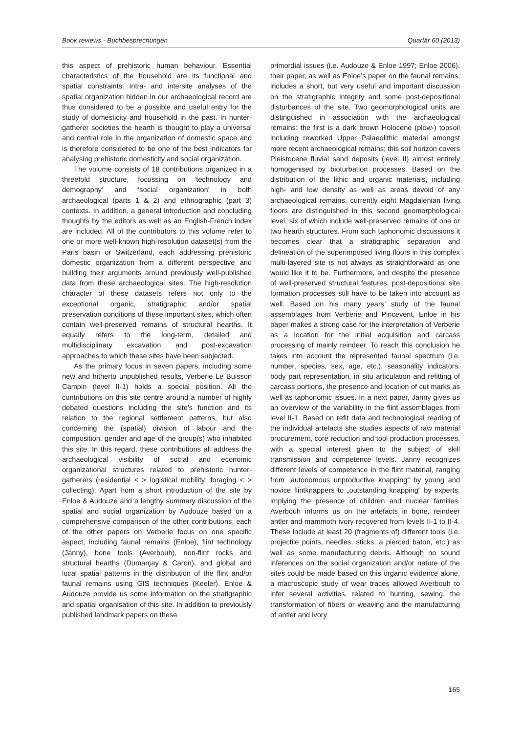Book reviews - Buchbesprechungen Quartär 60 (2013)
this aspect of prehistoric human behaviour. Essential characteristics of the household are its functional and spatial constraints. Intra- and intersite analyses of the spatial organization hidden in our archaeological record are thus considered to be a possible and useful entry for the study of domesticity and household in the past. In hunter-gatherer societies the hearth is thought to play a universal and central role in the organization of domestic space and is therefore considered to be one of the best indicators for analysing prehistoric domesticity and social organization.
The volume consists of 18 contributions organized in a threefold structure, focussing on ‘technology and demography’ and ‘social organization’ in both archaeological (parts 1 & 2) and ethnographic (part 3) contexts. In addition, a general introduction and concluding thoughts by the editors as well as an English-French index are included. All of the contributors to this volume refer to one or more well-known high-resolution dataset(s) from the Paris basin or Switzerland, each addressing prehistoric domestic organization from a different perspective and building their arguments around previously well-published data from these archaeological sites. The high-resolution character of these datasets refers not only to the exceptional organic, stratigraphic and/or spatial preservation conditions of these important sites, which often contain well-preserved remains of structural hearths. It equally refers to the long-term, detailed and multidisciplinary excavation and post-excavation approaches to which these sites have been subjected.
As the primary focus in seven papers, including some new and hitherto unpublished results, Verberie Le Buisson Campin (level II-1) holds a special position. All the contributions on this site centre around a number of highly debated questions including the site’s function and its relation to the regional settlement patterns, but also concerning the (spatial) division of labour and the composition, gender and age of the group(s) who inhabited this site. In this regard, these contributions all address the archaeological visibility of social and economic organizational structures related to prehistoric hunter-gatherers (residential < > logistical mobility; foraging < > collecting). Apart from a short introduction of the site by Enloe & Audouze and a lengthy summary discussion of the spatial and social organization by Audouze based on a comprehensive comparison of the other contributions, each of the other papers on Verberie focus on one specific aspect, including faunal remains (Enloe), flint technology (Janny), bone tools (Averbouh), non-flint rocks and structural hearths (Dumarçay & Caron), and global and local spatial patterns in the distribution of the flint and/or faunal remains using GIS techniques (Keeler). Enloe & Audouze provide us some information on the stratigraphic and spatial organisation of this site. In addition to previously published landmark papers on these
primordial issues (i.e. Audouze & Enloe 1997; Enloe 2006), their paper, as well as Enloe’s paper on the faunal remains, includes a short, but very useful and important discussion on the stratigraphic integrity and some post-depositional disturbances of the site. Two geomorphological units are distinguished in association with the archaeological remains: the first is a dark brown Holocene (plow-) topsoil including reworked Upper Palaeolithic material amongst more recent archaeological remains; this soil horizon covers Pleistocene fluvial sand deposits (level II) almost entirely homogenised by bioturbation processes. Based on the distribution of the lithic and organic materials, including high- and low density as well as areas devoid of any archaeological remains, currently eight Magdalenian living floors are distinguished in this second geomorphological level, six of which include well-preserved remains of one or two hearth structures. From such taphonomic discussions it becomes clear that a stratigraphic separation and delineation of the superimposed living floors in this complex multi-layered site is not always as straightforward as one would like it to be. Furthermore, and despite the presence of well-preserved structural features, post-depositional site formation processes still have to be taken into account as well. Based on his many years’ study of the faunal assemblages from Verberie and Pincevent, Enloe in his paper makes a strong case for the interpretation of Verberie as a location for the initial acquisition and carcass processing of mainly reindeer. To reach this conclusion he takes into account the represented faunal spectrum (i.e. number, species, sex, age, etc.), seasonality indicators, body part representation, in situ articulation and refitting of carcass portions, the presence and location of cut marks as well as taphonomic issues. In a next paper, Janny gives us an overview of the variability in the flint assemblages from level II-1. Based on refit data and technological reading of the individual artefacts she studies aspects of raw material procurement, core reduction and tool production processes, with a special interest given to the subject of skill transmission and competence levels. Janny recognizes different levels of competence in the flint material, ranging from „autonomous unproductive knapping“ by young and novice flintknappers to „outstanding knapping“ by experts, implying the presence of children and nuclear families. Averbouh informs us on the artefacts in bone, reindeer antler and mammoth ivory recovered from levels II-1 to II-4. These include at least 20 (fragments of) different tools (i.e. projectile points, needles, sticks, a pierced baton, etc.) as well as some manufacturing debris. Although no sound inferences on the social organization and/or nature of the sites could be made based on this organic evidence alone, a macroscopic study of wear traces allowed Averbouh to infer several activities, related to hunting, sewing, the transformation of fibers or weaving and the manufacturing of antler and ivory
165